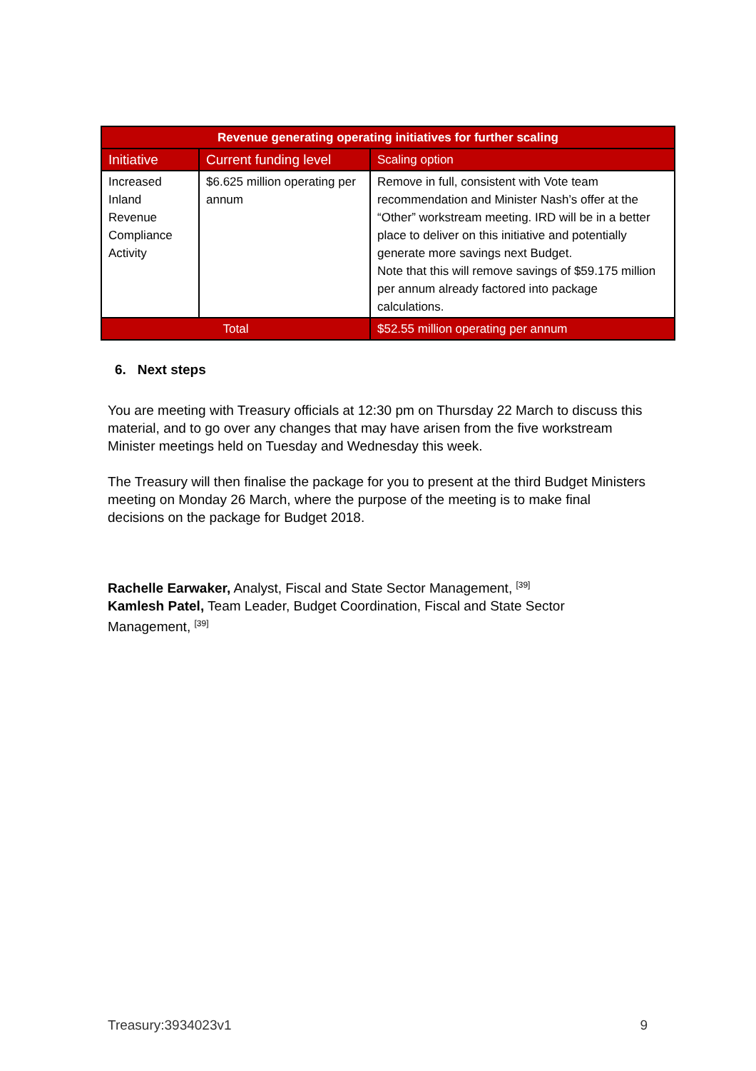| Revenue generating operating initiatives for further scaling | | |
| --- | --- | --- |
| Initiative | Current funding level | Scaling option |
| Increased Inland Revenue Compliance Activity | $6.625 million operating per annum | Remove in full, consistent with Vote team recommendation and Minister Nash’s offer at the “Other” workstream meeting. IRD will be in a better place to deliver on this initiative and potentially generate more savings next Budget. Note that this will remove savings of $59.175 million per annum already factored into package calculations. |
| Total | | $52.55 million operating per annum |
6. Next steps
You are meeting with Treasury officials at 12:30 pm on Thursday 22 March to discuss this material, and to go over any changes that may have arisen from the five workstream Minister meetings held on Tuesday and Wednesday this week.
The Treasury will then finalise the package for you to present at the third Budget Ministers meeting on Monday 26 March, where the purpose of the meeting is to make final decisions on the package for Budget 2018.
Rachelle Earwaker, Analyst, Fiscal and State Sector Management, <sup>[39]</sup>
Kamlesh Patel, Team Leader, Budget Coordination, Fiscal and State Sector Management, <sup>[39]</sup>
Treasury:3934023v1 9